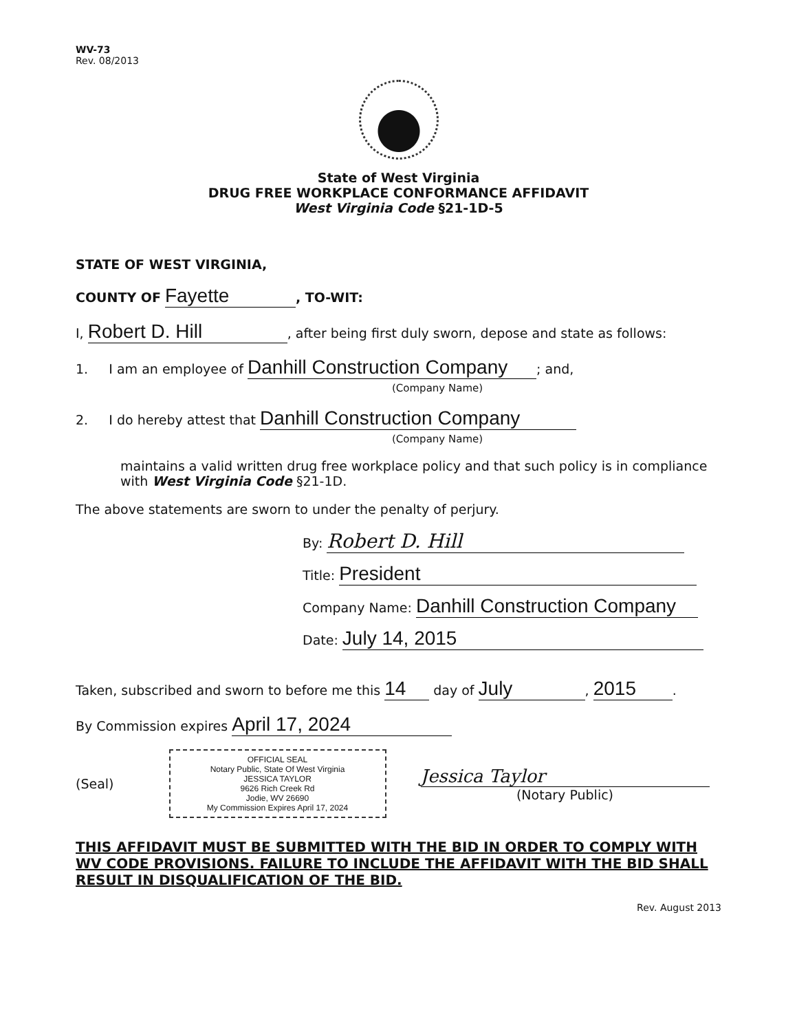WV-73
Rev. 08/2013
State of West Virginia
DRUG FREE WORKPLACE CONFORMANCE AFFIDAVIT
West Virginia Code §21-1D-5
STATE OF WEST VIRGINIA,
COUNTY OF Fayette, TO-WIT:
I, Robert D. Hill, after being first duly sworn, depose and state as follows:
1. I am an employee of Danhill Construction Company; and,
(Company Name)
2. I do hereby attest that Danhill Construction Company
(Company Name)
maintains a valid written drug free workplace policy and that such policy is in compliance with West Virginia Code §21-1D.
The above statements are sworn to under the penalty of perjury.
By: Robert D. Hill
Title: President
Company Name: Danhill Construction Company
Date: July 14, 2015
Taken, subscribed and sworn to before me this 14 day of July, 2015.
By Commission expires April 17, 2024
(Seal)
OFFICIAL SEAL
Notary Public, State Of West Virginia
JESSICA TAYLOR
9626 Rich Creek Rd
Jodie, WV 26690
My Commission Expires April 17, 2024
Jessica Taylor
(Notary Public)
THIS AFFIDAVIT MUST BE SUBMITTED WITH THE BID IN ORDER TO COMPLY WITH WV CODE PROVISIONS. FAILURE TO INCLUDE THE AFFIDAVIT WITH THE BID SHALL RESULT IN DISQUALIFICATION OF THE BID.
Rev. August 2013